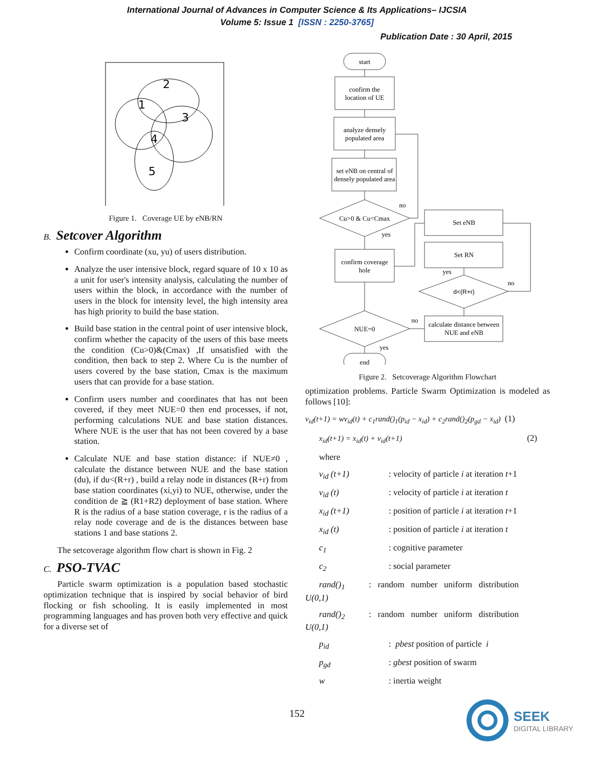International Journal of Advances in Computer Science & Its Applications– IJCSIA
Volume 5: Issue 1 [ISSN : 2250-3765]
Publication Date : 30 April, 2015
2
1
3
4
5
Figure 1. Coverage UE by eNB/RN
B. Setcover Algorithm
Confirm coordinate (xu, yu) of users distribution.
Analyze the user intensive block, regard square of 10 x 10 as a unit for user's intensity analysis, calculating the number of users within the block, in accordance with the number of users in the block for intensity level, the high intensity area has high priority to build the base station.
Build base station in the central point of user intensive block, confirm whether the capacity of the users of this base meets the condition (Cu>0)&(Cmax) ,If unsatisfied with the condition, then back to step 2. Where Cu is the number of users covered by the base station, Cmax is the maximum users that can provide for a base station.
Confirm users number and coordinates that has not been covered, if they meet NUE=0 then end processes, if not, performing calculations NUE and base station distances. Where NUE is the user that has not been covered by a base station.
Calculate NUE and base station distance: if NUE≠0 , calculate the distance between NUE and the base station (du), if du<(R+r) , build a relay node in distances (R+r) from base station coordinates (xi,yi) to NUE, otherwise, under the condition de ≧ (R1+R2) deployment of base station. Where R is the radius of a base station coverage, r is the radius of a relay node coverage and de is the distances between base stations 1 and base stations 2.
The setcoverage algorithm flow chart is shown in Fig. 2
C. PSO-TVAC
Particle swarm optimization is a population based stochastic optimization technique that is inspired by social behavior of bird flocking or fish schooling. It is easily implemented in most programming languages and has proven both very effective and quick for a diverse set of
start
confirm the
location of UE
analyze densely
populated area
set eNB on central of
densely populated area
Cu>0 & Cu<Cmax
confirm coverage
hole
NUE=0
end
Set eNB
Set RN
d<(R+r)
calculate distance between
NUE and eNB
no
yes
yes
no
no
yes
Figure 2. Setcoverage Algorithm Flowchart
optimization problems. Particle Swarm Optimization is modeled as follows [10]:
v<sub>id</sub>(t+1) = wv<sub>id</sub>(t) + c<sub>1</sub>rand()<sub>1</sub>(p<sub>id</sub> − x<sub>id</sub>) + c<sub>2</sub>rand()<sub>2</sub>(p<sub>gd</sub> − x<sub>id</sub>) (1)
x<sub>id</sub>(t+1) = x<sub>id</sub>(t) + v<sub>id</sub>(t+1) (2)
where
v<sub>id</sub> (t+1): velocity of particle i at iteration t+1
v<sub>id</sub> (t): velocity of particle i at iteration t
x<sub>id</sub> (t+1): position of particle i at iteration t+1
x<sub>id</sub> (t): position of particle i at iteration t
c<sub>1</sub>: cognitive parameter
c<sub>2</sub>: social parameter
rand()<sub>1</sub> : random number uniform distribution
U(0,1)
rand()<sub>2</sub> : random number uniform distribution
U(0,1)
p<sub>id</sub>: pbest position of particle i
p<sub>gd</sub>: gbest position of swarm
w: inertia weight
152
SEEK
DIGITAL LIBRARY